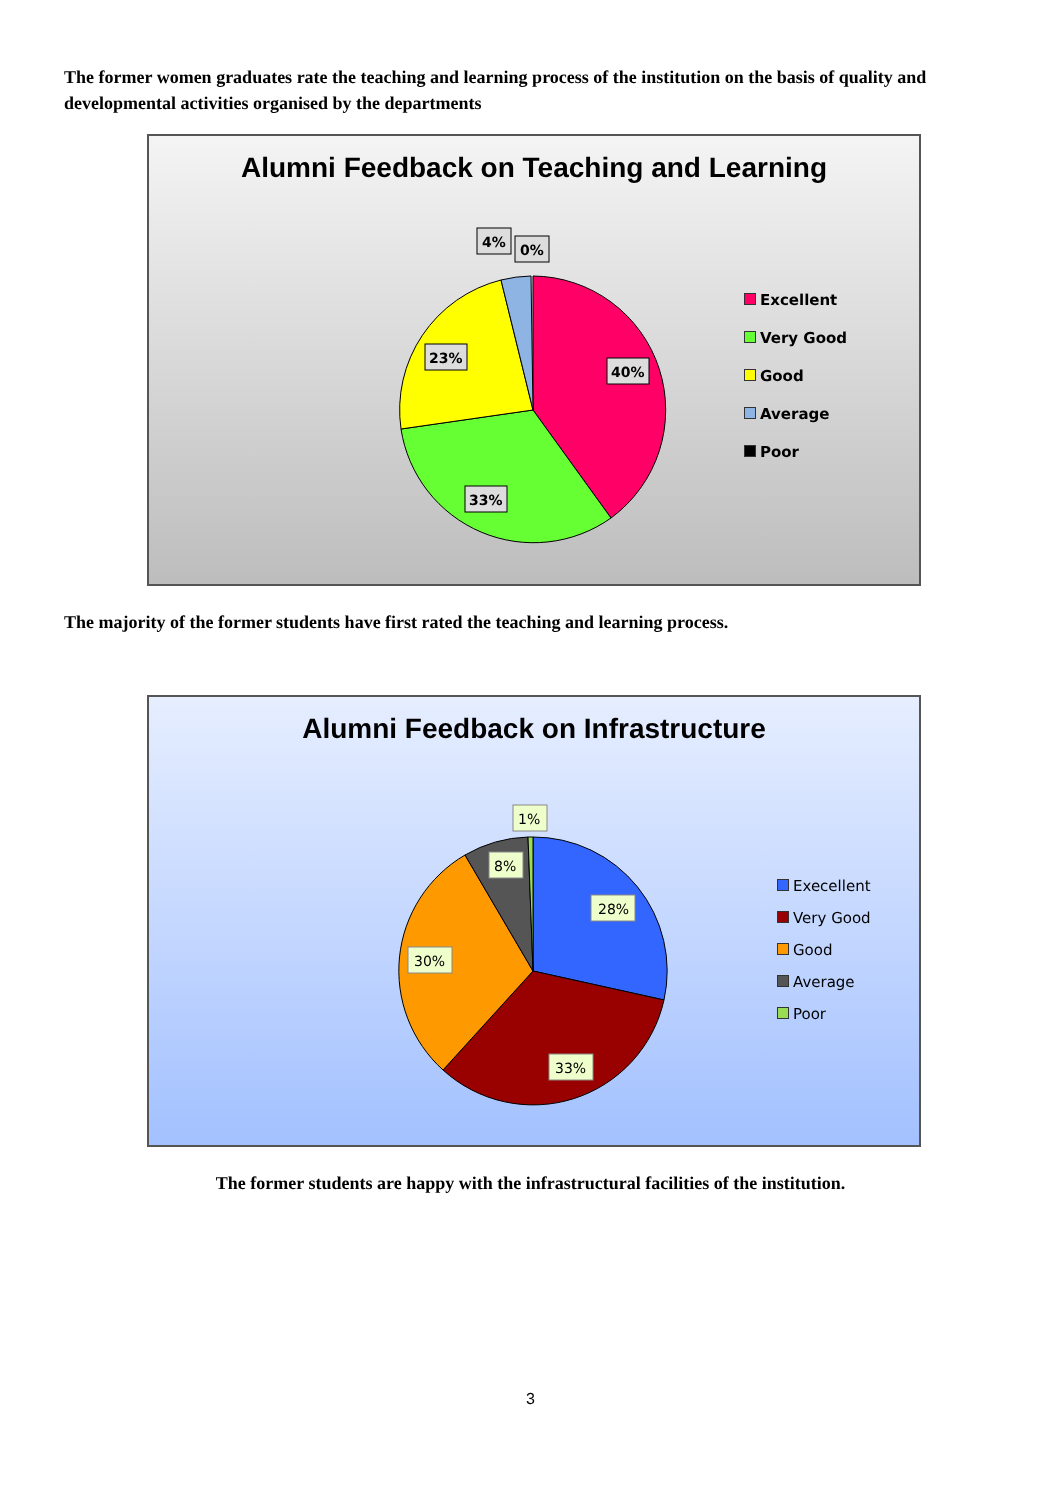The former women graduates rate the teaching and learning process of the institution on the basis of quality and developmental activities organised by the departments
Alumni Feedback on Teaching and Learning
4%
0%
23%
40%
33%
Excellent
Very Good
Good
Average
Poor
The majority of the former students have first rated the teaching and learning process.
Alumni Feedback on Infrastructure
1%
8%
28%
30%
33%
Execellent
Very Good
Good
Average
Poor
The former students are happy with the infrastructural facilities of the institution.
3